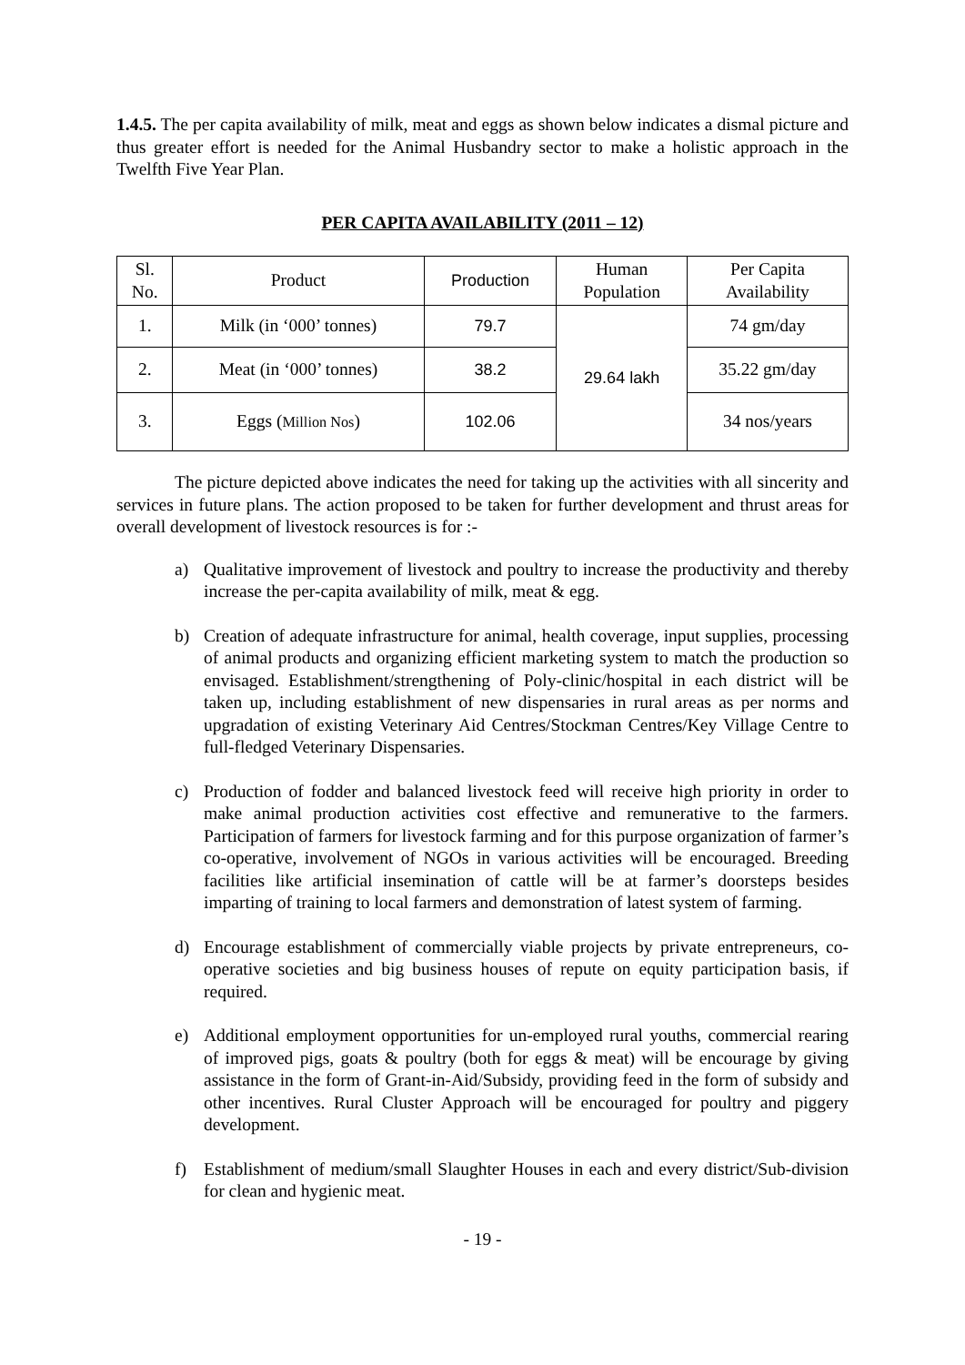1.4.5. The per capita availability of milk, meat and eggs as shown below indicates a dismal picture and thus greater effort is needed for the Animal Husbandry sector to make a holistic approach in the Twelfth Five Year Plan.
PER CAPITA AVAILABILITY (2011 – 12)
| Sl. No. | Product | Production | Human Population | Per Capita Availability |
| --- | --- | --- | --- | --- |
| 1. | Milk (in ‘000’ tonnes) | 79.7 | 29.64 lakh | 74 gm/day |
| 2. | Meat (in ‘000’ tonnes) | 38.2 | | 35.22 gm/day |
| 3. | Eggs ( Million Nos ) | 102.06 | | 34 nos/years |
The picture depicted above indicates the need for taking up the activities with all sincerity and services in future plans. The action proposed to be taken for further development and thrust areas for overall development of livestock resources is for :-
a) Qualitative improvement of livestock and poultry to increase the productivity and thereby increase the per-capita availability of milk, meat & egg.
b) Creation of adequate infrastructure for animal, health coverage, input supplies, processing of animal products and organizing efficient marketing system to match the production so envisaged. Establishment/strengthening of Poly-clinic/hospital in each district will be taken up, including establishment of new dispensaries in rural areas as per norms and upgradation of existing Veterinary Aid Centres/Stockman Centres/Key Village Centre to full-fledged Veterinary Dispensaries.
c) Production of fodder and balanced livestock feed will receive high priority in order to make animal production activities cost effective and remunerative to the farmers. Participation of farmers for livestock farming and for this purpose organization of farmer’s co-operative, involvement of NGOs in various activities will be encouraged. Breeding facilities like artificial insemination of cattle will be at farmer’s doorsteps besides imparting of training to local farmers and demonstration of latest system of farming.
d) Encourage establishment of commercially viable projects by private entrepreneurs, co-operative societies and big business houses of repute on equity participation basis, if required.
e) Additional employment opportunities for un-employed rural youths, commercial rearing of improved pigs, goats & poultry (both for eggs & meat) will be encourage by giving assistance in the form of Grant-in-Aid/Subsidy, providing feed in the form of subsidy and other incentives. Rural Cluster Approach will be encouraged for poultry and piggery development.
f) Establishment of medium/small Slaughter Houses in each and every district/Sub-division for clean and hygienic meat.
- 19 -